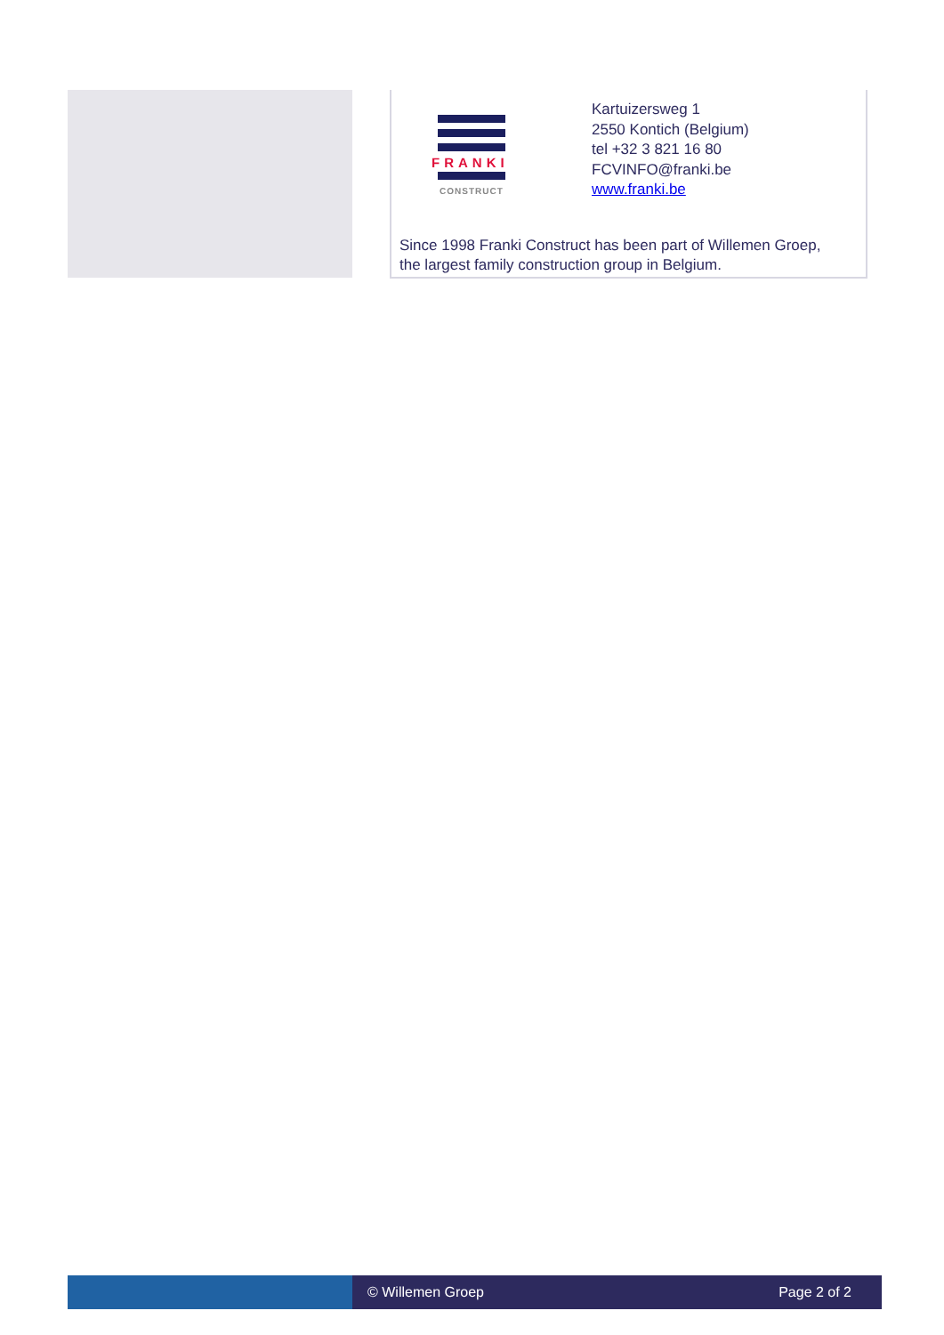FRANKI
CONSTRUCT
Kartuizersweg 1
2550 Kontich (Belgium)
tel +32 3 821 16 80
FCVINFO@franki.be
www.franki.be
Since 1998 Franki Construct has been part of Willemen Groep,
the largest family construction group in Belgium.
© Willemen Groep Page 2 of 2